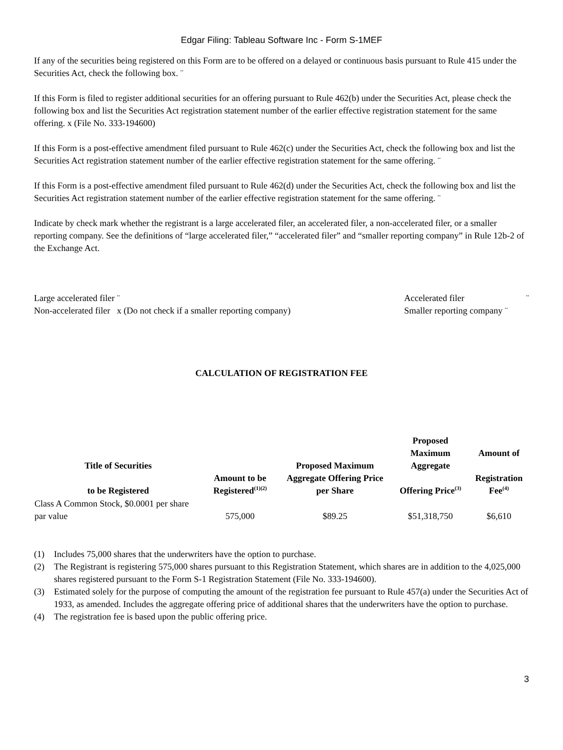Edgar Filing: Tableau Software Inc - Form S-1MEF
If any of the securities being registered on this Form are to be offered on a delayed or continuous basis pursuant to Rule 415 under the Securities Act, check the following box. ¨
If this Form is filed to register additional securities for an offering pursuant to Rule 462(b) under the Securities Act, please check the following box and list the Securities Act registration statement number of the earlier effective registration statement for the same offering. x (File No. 333-194600)
If this Form is a post-effective amendment filed pursuant to Rule 462(c) under the Securities Act, check the following box and list the Securities Act registration statement number of the earlier effective registration statement for the same offering. ¨
If this Form is a post-effective amendment filed pursuant to Rule 462(d) under the Securities Act, check the following box and list the Securities Act registration statement number of the earlier effective registration statement for the same offering. ¨
Indicate by check mark whether the registrant is a large accelerated filer, an accelerated filer, a non-accelerated filer, or a smaller reporting company. See the definitions of “large accelerated filer,” “accelerated filer” and “smaller reporting company” in Rule 12b-2 of the Exchange Act.
Large accelerated filer ¨
Non-accelerated filer x (Do not check if a smaller reporting company)
Accelerated filer ¨
Smaller reporting company ¨
CALCULATION OF REGISTRATION FEE
| Title of Securities to be Registered | Amount to be Registered<sup>(1)(2)</sup> | Proposed Maximum Aggregate Offering Price per Share | Proposed Maximum Aggregate Offering Price<sup>(3)</sup> | Amount of Registration Fee<sup>(4)</sup> |
| --- | --- | --- | --- | --- |
| Class A Common Stock, $0.0001 per share par value | 575,000 | $89.25 | $51,318,750 | $6,610 |
(1) Includes 75,000 shares that the underwriters have the option to purchase.
(2) The Registrant is registering 575,000 shares pursuant to this Registration Statement, which shares are in addition to the 4,025,000 shares registered pursuant to the Form S-1 Registration Statement (File No. 333-194600).
(3) Estimated solely for the purpose of computing the amount of the registration fee pursuant to Rule 457(a) under the Securities Act of 1933, as amended. Includes the aggregate offering price of additional shares that the underwriters have the option to purchase.
(4) The registration fee is based upon the public offering price.
3